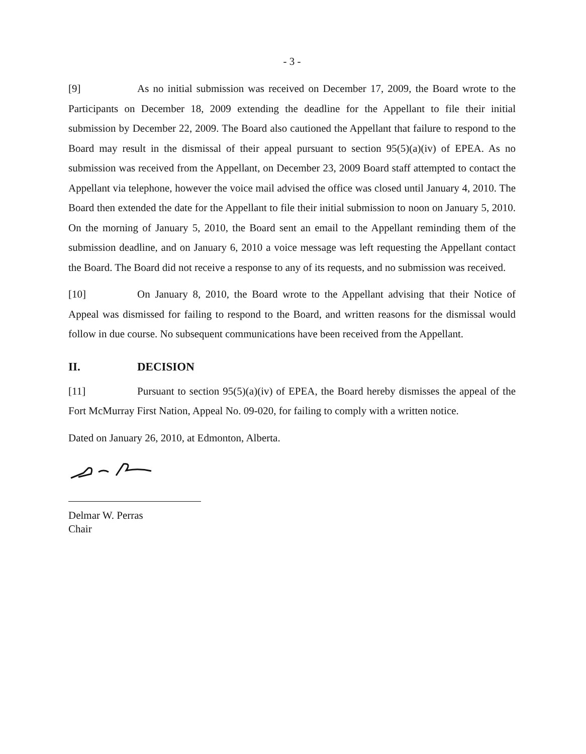- 3 -
[9] As no initial submission was received on December 17, 2009, the Board wrote to the Participants on December 18, 2009 extending the deadline for the Appellant to file their initial submission by December 22, 2009. The Board also cautioned the Appellant that failure to respond to the Board may result in the dismissal of their appeal pursuant to section 95(5)(a)(iv) of EPEA. As no submission was received from the Appellant, on December 23, 2009 Board staff attempted to contact the Appellant via telephone, however the voice mail advised the office was closed until January 4, 2010. The Board then extended the date for the Appellant to file their initial submission to noon on January 5, 2010. On the morning of January 5, 2010, the Board sent an email to the Appellant reminding them of the submission deadline, and on January 6, 2010 a voice message was left requesting the Appellant contact the Board. The Board did not receive a response to any of its requests, and no submission was received.
[10] On January 8, 2010, the Board wrote to the Appellant advising that their Notice of Appeal was dismissed for failing to respond to the Board, and written reasons for the dismissal would follow in due course. No subsequent communications have been received from the Appellant.
II. DECISION
[11] Pursuant to section 95(5)(a)(iv) of EPEA, the Board hereby dismisses the appeal of the Fort McMurray First Nation, Appeal No. 09-020, for failing to comply with a written notice.
Dated on January 26, 2010, at Edmonton, Alberta.
Delmar W. Perras
Chair